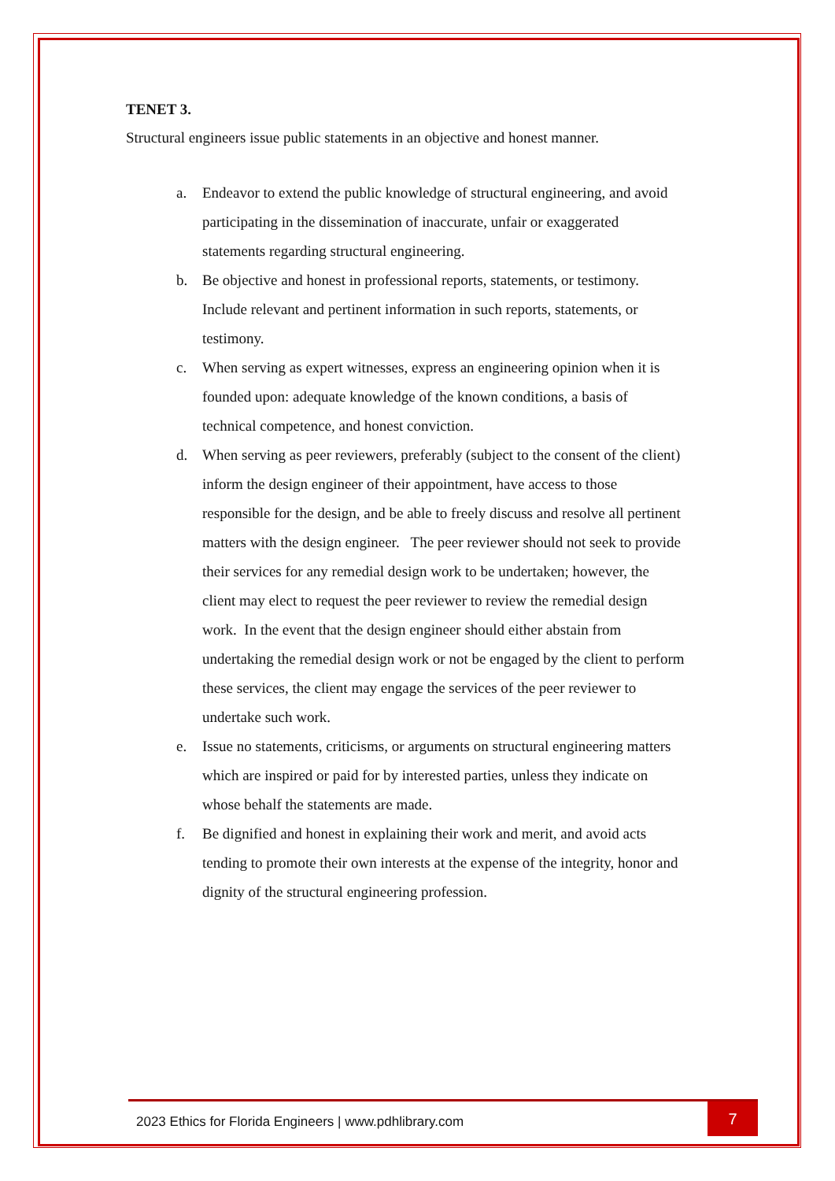TENET 3.
Structural engineers issue public statements in an objective and honest manner.
a. Endeavor to extend the public knowledge of structural engineering, and avoid participating in the dissemination of inaccurate, unfair or exaggerated statements regarding structural engineering.
b. Be objective and honest in professional reports, statements, or testimony. Include relevant and pertinent information in such reports, statements, or testimony.
c. When serving as expert witnesses, express an engineering opinion when it is founded upon: adequate knowledge of the known conditions, a basis of technical competence, and honest conviction.
d. When serving as peer reviewers, preferably (subject to the consent of the client) inform the design engineer of their appointment, have access to those responsible for the design, and be able to freely discuss and resolve all pertinent matters with the design engineer. The peer reviewer should not seek to provide their services for any remedial design work to be undertaken; however, the client may elect to request the peer reviewer to review the remedial design work. In the event that the design engineer should either abstain from undertaking the remedial design work or not be engaged by the client to perform these services, the client may engage the services of the peer reviewer to undertake such work.
e. Issue no statements, criticisms, or arguments on structural engineering matters which are inspired or paid for by interested parties, unless they indicate on whose behalf the statements are made.
f. Be dignified and honest in explaining their work and merit, and avoid acts tending to promote their own interests at the expense of the integrity, honor and dignity of the structural engineering profession.
2023 Ethics for Florida Engineers | www.pdhlibrary.com 7